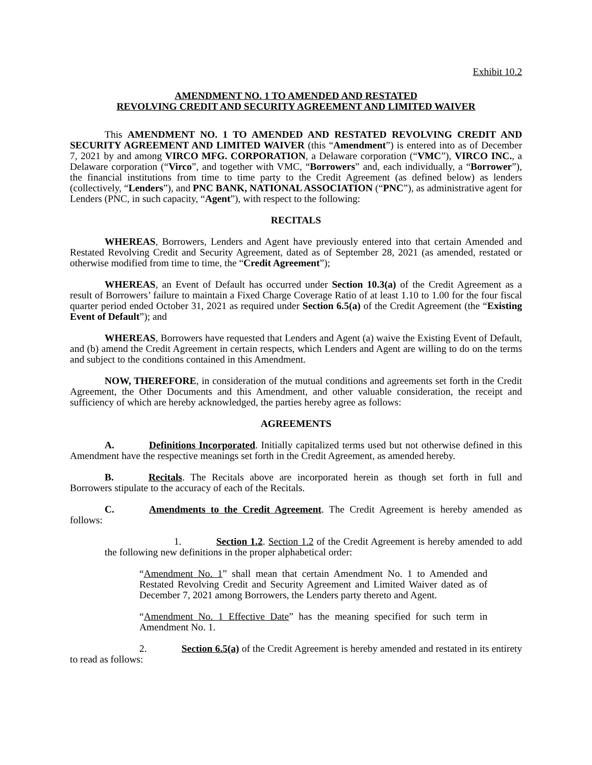Exhibit 10.2
AMENDMENT NO. 1 TO AMENDED AND RESTATED
REVOLVING CREDIT AND SECURITY AGREEMENT AND LIMITED WAIVER
This AMENDMENT NO. 1 TO AMENDED AND RESTATED REVOLVING CREDIT AND SECURITY AGREEMENT AND LIMITED WAIVER (this “Amendment”) is entered into as of December 7, 2021 by and among VIRCO MFG. CORPORATION, a Delaware corporation (“VMC”), VIRCO INC., a Delaware corporation (“Virco”, and together with VMC, “Borrowers” and, each individually, a “Borrower”), the financial institutions from time to time party to the Credit Agreement (as defined below) as lenders (collectively, “Lenders”), and PNC BANK, NATIONAL ASSOCIATION (“PNC”), as administrative agent for Lenders (PNC, in such capacity, “Agent”), with respect to the following:
RECITALS
WHEREAS, Borrowers, Lenders and Agent have previously entered into that certain Amended and Restated Revolving Credit and Security Agreement, dated as of September 28, 2021 (as amended, restated or otherwise modified from time to time, the “Credit Agreement”);
WHEREAS, an Event of Default has occurred under Section 10.3(a) of the Credit Agreement as a result of Borrowers’ failure to maintain a Fixed Charge Coverage Ratio of at least 1.10 to 1.00 for the four fiscal quarter period ended October 31, 2021 as required under Section 6.5(a) of the Credit Agreement (the “Existing Event of Default”); and
WHEREAS, Borrowers have requested that Lenders and Agent (a) waive the Existing Event of Default, and (b) amend the Credit Agreement in certain respects, which Lenders and Agent are willing to do on the terms and subject to the conditions contained in this Amendment.
NOW, THEREFORE, in consideration of the mutual conditions and agreements set forth in the Credit Agreement, the Other Documents and this Amendment, and other valuable consideration, the receipt and sufficiency of which are hereby acknowledged, the parties hereby agree as follows:
AGREEMENTS
A. Definitions Incorporated. Initially capitalized terms used but not otherwise defined in this Amendment have the respective meanings set forth in the Credit Agreement, as amended hereby.
B. Recitals. The Recitals above are incorporated herein as though set forth in full and Borrowers stipulate to the accuracy of each of the Recitals.
C. Amendments to the Credit Agreement. The Credit Agreement is hereby amended as follows:
1. Section 1.2. Section 1.2 of the Credit Agreement is hereby amended to add the following new definitions in the proper alphabetical order:
“Amendment No. 1” shall mean that certain Amendment No. 1 to Amended and Restated Revolving Credit and Security Agreement and Limited Waiver dated as of December 7, 2021 among Borrowers, the Lenders party thereto and Agent.
“Amendment No. 1 Effective Date” has the meaning specified for such term in Amendment No. 1.
2. Section 6.5(a) of the Credit Agreement is hereby amended and restated in its entirety to read as follows: